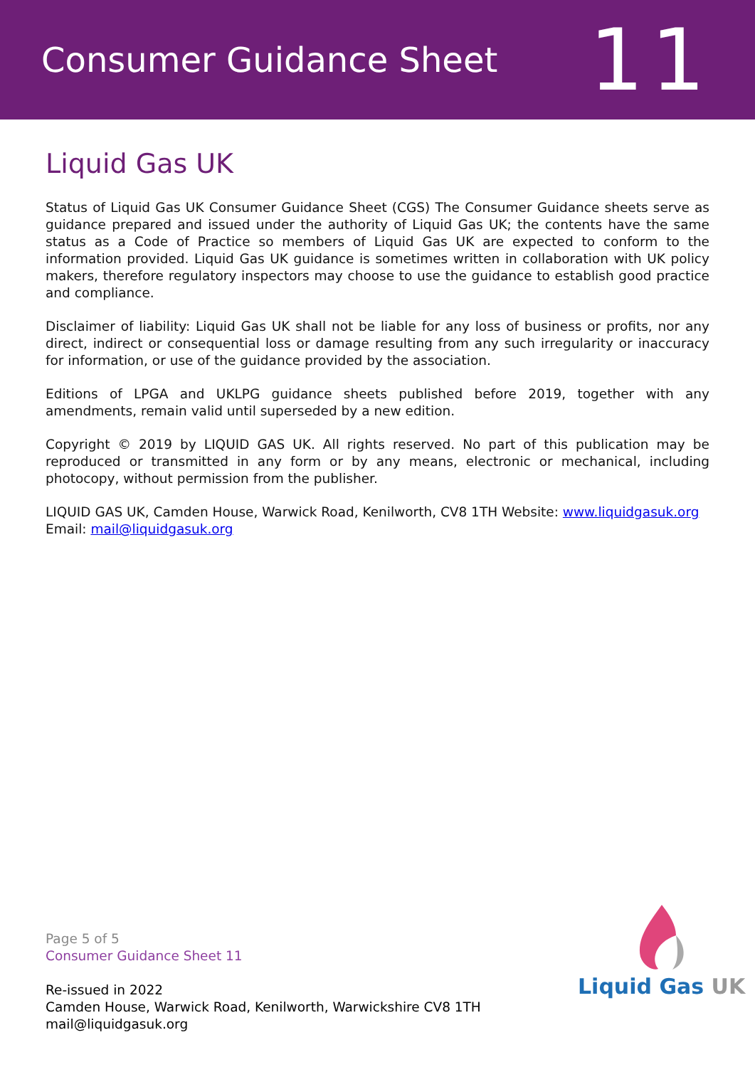Consumer Guidance Sheet
11
Liquid Gas UK
Status of Liquid Gas UK Consumer Guidance Sheet (CGS) The Consumer Guidance sheets serve as guidance prepared and issued under the authority of Liquid Gas UK; the contents have the same status as a Code of Practice so members of Liquid Gas UK are expected to conform to the information provided. Liquid Gas UK guidance is sometimes written in collaboration with UK policy makers, therefore regulatory inspectors may choose to use the guidance to establish good practice and compliance.
Disclaimer of liability: Liquid Gas UK shall not be liable for any loss of business or profits, nor any direct, indirect or consequential loss or damage resulting from any such irregularity or inaccuracy for information, or use of the guidance provided by the association.
Editions of LPGA and UKLPG guidance sheets published before 2019, together with any amendments, remain valid until superseded by a new edition.
Copyright © 2019 by LIQUID GAS UK. All rights reserved. No part of this publication may be reproduced or transmitted in any form or by any means, electronic or mechanical, including photocopy, without permission from the publisher.
LIQUID GAS UK, Camden House, Warwick Road, Kenilworth, CV8 1TH Website: www.liquidgasuk.org
Email: mail@liquidgasuk.org
Page 5 of 5
Consumer Guidance Sheet 11
Re-issued in 2022
Camden House, Warwick Road, Kenilworth, Warwickshire CV8 1TH
mail@liquidgasuk.org
Liquid Gas UK